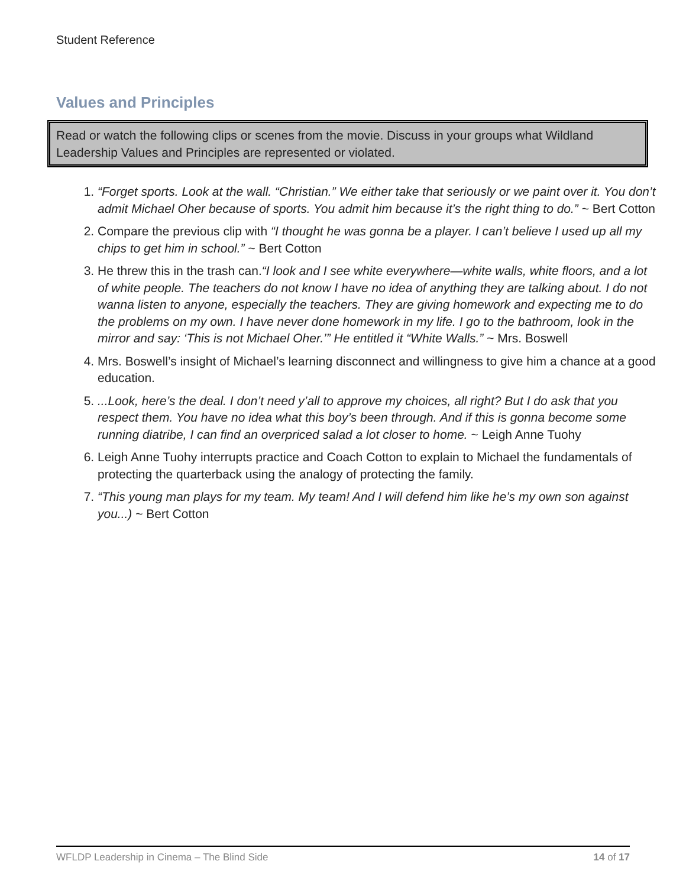Student Reference
Values and Principles
Read or watch the following clips or scenes from the movie. Discuss in your groups what Wildland Leadership Values and Principles are represented or violated.
1. “Forget sports. Look at the wall. “Christian.” We either take that seriously or we paint over it. You don’t admit Michael Oher because of sports. You admit him because it’s the right thing to do.” ~ Bert Cotton
2. Compare the previous clip with “I thought he was gonna be a player. I can’t believe I used up all my chips to get him in school.” ~ Bert Cotton
3. He threw this in the trash can.“I look and I see white everywhere—white walls, white floors, and a lot of white people. The teachers do not know I have no idea of anything they are talking about. I do not wanna listen to anyone, especially the teachers. They are giving homework and expecting me to do the problems on my own. I have never done homework in my life. I go to the bathroom, look in the mirror and say: ‘This is not Michael Oher.’” He entitled it “White Walls.” ~ Mrs. Boswell
4. Mrs. Boswell’s insight of Michael’s learning disconnect and willingness to give him a chance at a good education.
5. ...Look, here’s the deal. I don’t need y’all to approve my choices, all right? But I do ask that you respect them. You have no idea what this boy’s been through. And if this is gonna become some running diatribe, I can find an overpriced salad a lot closer to home. ~ Leigh Anne Tuohy
6. Leigh Anne Tuohy interrupts practice and Coach Cotton to explain to Michael the fundamentals of protecting the quarterback using the analogy of protecting the family.
7. “This young man plays for my team. My team! And I will defend him like he’s my own son against you...) ~ Bert Cotton
WFLDP Leadership in Cinema – The Blind Side 14 of 17